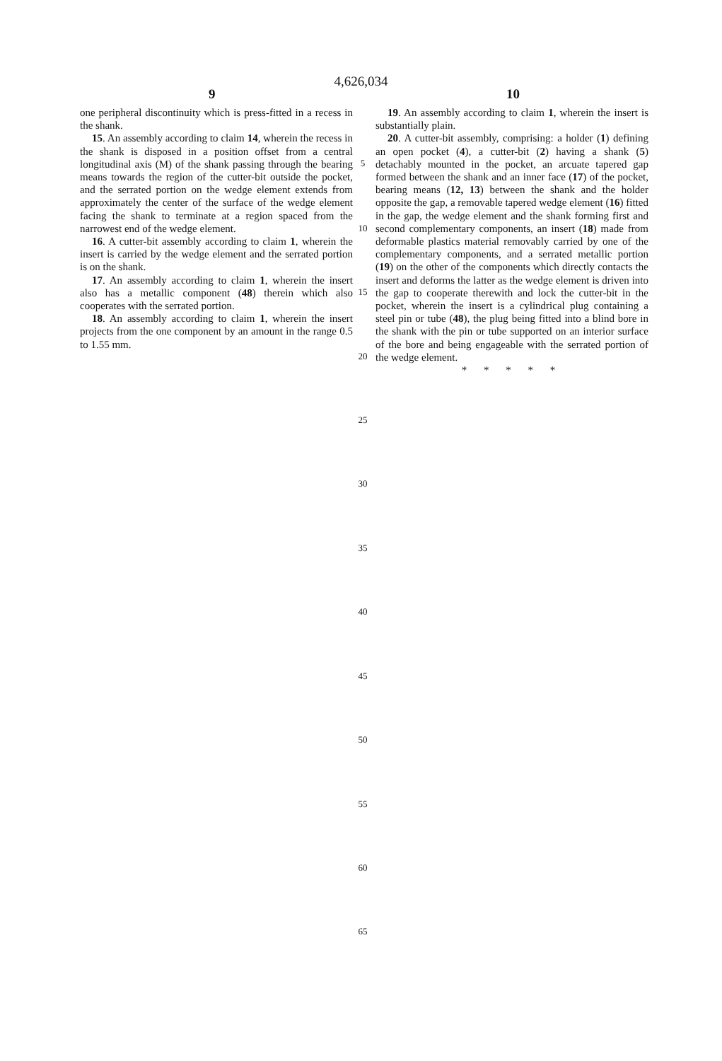4,626,034
9 10
one peripheral discontinuity which is press-fitted in a recess in the shank.
15. An assembly according to claim 14, wherein the recess in the shank is disposed in a position offset from a central longitudinal axis (M) of the shank passing through the bearing means towards the region of the cutter-bit outside the pocket, and the serrated portion on the wedge element extends from approximately the center of the surface of the wedge element facing the shank to terminate at a region spaced from the narrowest end of the wedge element.
16. A cutter-bit assembly according to claim 1, wherein the insert is carried by the wedge element and the serrated portion is on the shank.
17. An assembly according to claim 1, wherein the insert also has a metallic component (48) therein which also cooperates with the serrated portion.
18. An assembly according to claim 1, wherein the insert projects from the one component by an amount in the range 0.5 to 1.55 mm.
19. An assembly according to claim 1, wherein the insert is substantially plain.
20. A cutter-bit assembly, comprising: a holder (1) defining an open pocket (4), a cutter-bit (2) having a shank (5) detachably mounted in the pocket, an arcuate tapered gap formed between the shank and an inner face (17) of the pocket, bearing means (12, 13) between the shank and the holder opposite the gap, a removable tapered wedge element (16) fitted in the gap, the wedge element and the shank forming first and second complementary components, an insert (18) made from deformable plastics material removably carried by one of the complementary components, and a serrated metallic portion (19) on the other of the components which directly contacts the insert and deforms the latter as the wedge element is driven into the gap to cooperate therewith and lock the cutter-bit in the pocket, wherein the insert is a cylindrical plug containing a steel pin or tube (48), the plug being fitted into a blind bore in the shank with the pin or tube supported on an interior surface of the bore and being engageable with the serrated portion of the wedge element.
* * * * *
5
10
15
20
25
30
35
40
45
50
55
60
65